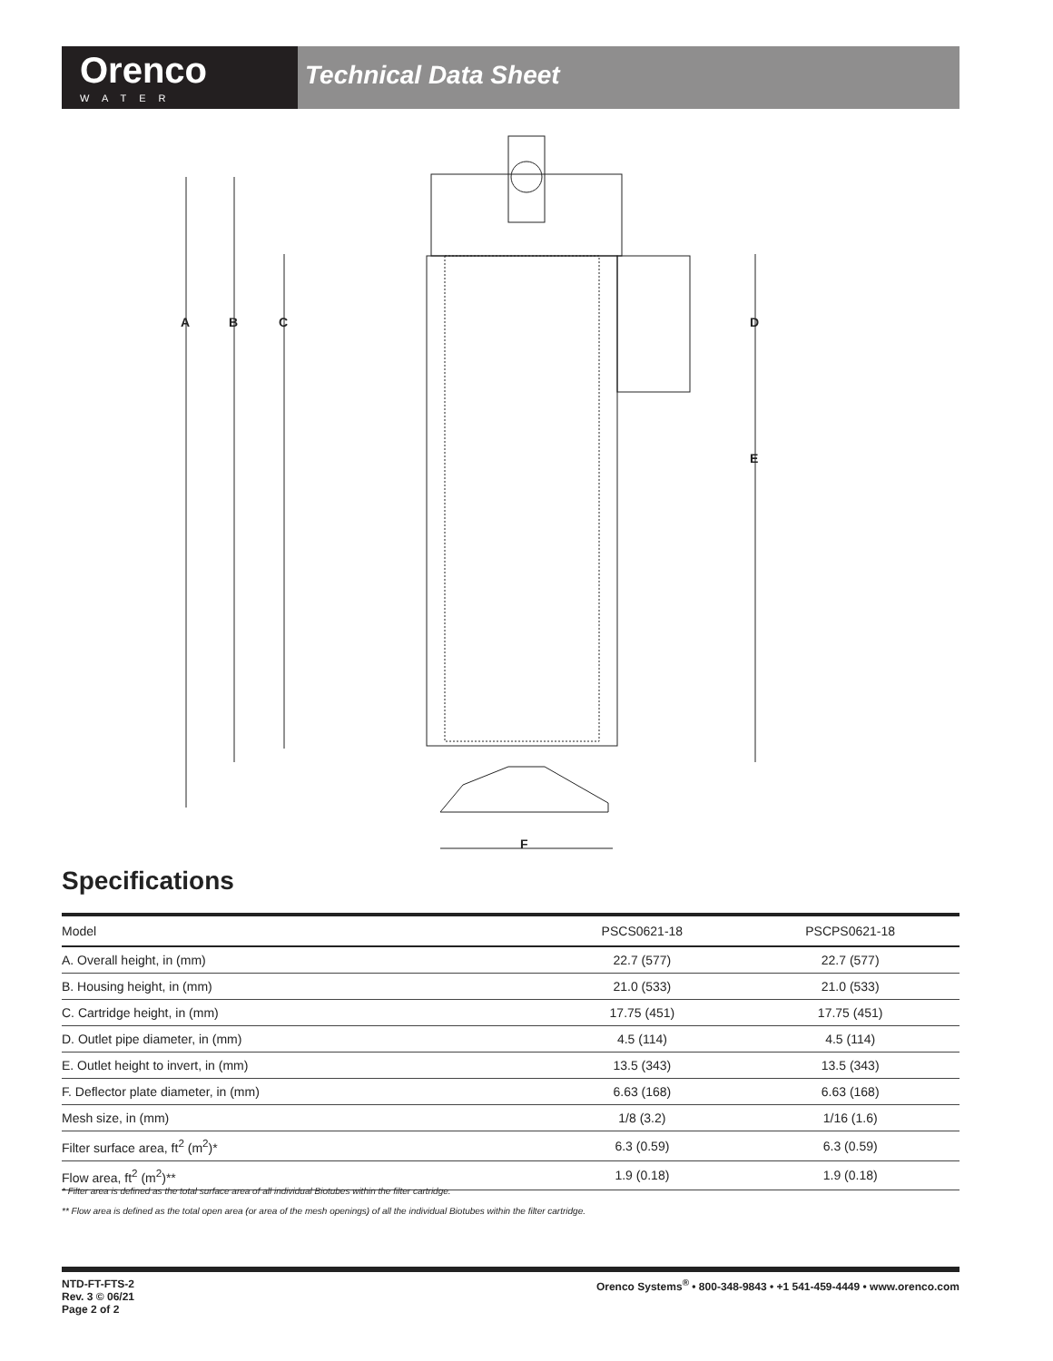Orenco
WATER
Technical Data Sheet
A
B
C
D
E
F
Specifications
| Model | PSCS0621-18 | PSCPS0621-18 |
| --- | --- | --- |
| A. Overall height, in (mm) | 22.7 (577) | 22.7 (577) |
| B. Housing height, in (mm) | 21.0 (533) | 21.0 (533) |
| C. Cartridge height, in (mm) | 17.75 (451) | 17.75 (451) |
| D. Outlet pipe diameter, in (mm) | 4.5 (114) | 4.5 (114) |
| E. Outlet height to invert, in (mm) | 13.5 (343) | 13.5 (343) |
| F. Deflector plate diameter, in (mm) | 6.63 (168) | 6.63 (168) |
| Mesh size, in (mm) | 1/8 (3.2) | 1/16 (1.6) |
| Filter surface area, ft<sup>2</sup> (m<sup>2</sup>)* | 6.3 (0.59) | 6.3 (0.59) |
| Flow area, ft<sup>2</sup> (m<sup>2</sup>)** | 1.9 (0.18) | 1.9 (0.18) |
* Filter area is defined as the total surface area of all individual Biotubes within the filter cartridge.
** Flow area is defined as the total open area (or area of the mesh openings) of all the individual Biotubes within the filter cartridge.
NTD-FT-FTS-2
Rev. 3 © 06/21
Page 2 of 2
Orenco Systems<sup>®</sup> • 800-348-9843 • +1 541-459-4449 • www.orenco.com